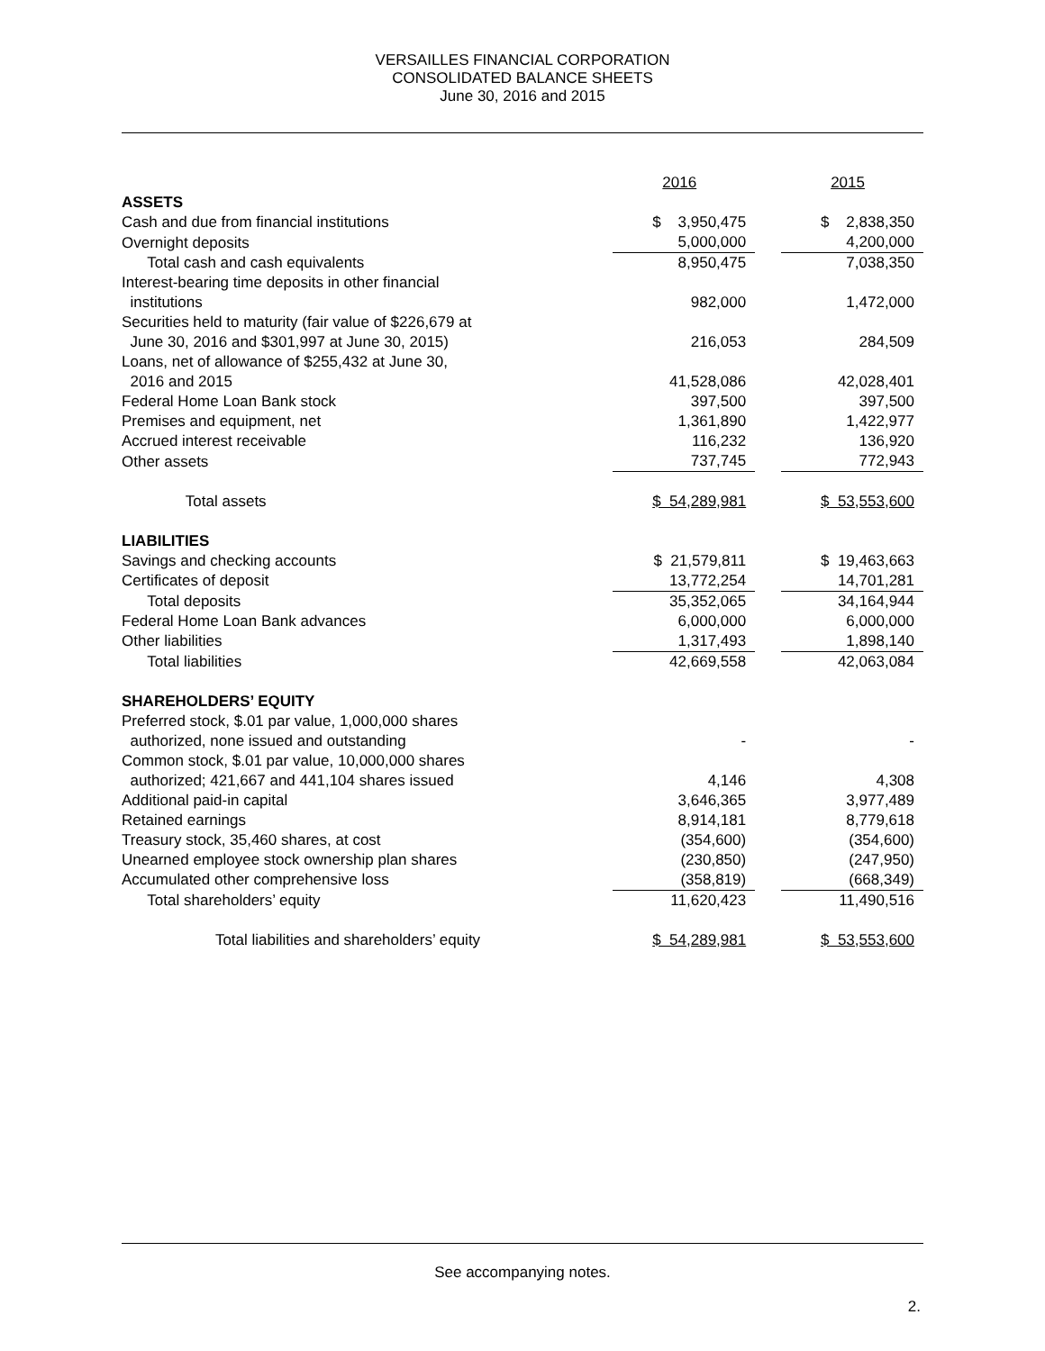VERSAILLES FINANCIAL CORPORATION
CONSOLIDATED BALANCE SHEETS
June 30, 2016 and 2015
| | 2016 | | 2015 |
| ASSETS | | | |
| Cash and due from financial institutions | $ 3,950,475 | | $ 2,838,350 |
| Overnight deposits | 5,000,000 | | 4,200,000 |
| Total cash and cash equivalents | 8,950,475 | | 7,038,350 |
| Interest-bearing time deposits in other financial institutions | 982,000 | | 1,472,000 |
| Securities held to maturity (fair value of $226,679 at June 30, 2016 and $301,997 at June 30, 2015) | 216,053 | | 284,509 |
| Loans, net of allowance of $255,432 at June 30, 2016 and 2015 | 41,528,086 | | 42,028,401 |
| Federal Home Loan Bank stock | 397,500 | | 397,500 |
| Premises and equipment, net | 1,361,890 | | 1,422,977 |
| Accrued interest receivable | 116,232 | | 136,920 |
| Other assets | 737,745 | | 772,943 |
| Total assets | $ 54,289,981 | | $ 53,553,600 |
| LIABILITIES | | | |
| Savings and checking accounts | $ 21,579,811 | | $ 19,463,663 |
| Certificates of deposit | 13,772,254 | | 14,701,281 |
| Total deposits | 35,352,065 | | 34,164,944 |
| Federal Home Loan Bank advances | 6,000,000 | | 6,000,000 |
| Other liabilities | 1,317,493 | | 1,898,140 |
| Total liabilities | 42,669,558 | | 42,063,084 |
| SHAREHOLDERS’ EQUITY | | | |
| Preferred stock, $.01 par value, 1,000,000 shares authorized, none issued and outstanding | - | | - |
| Common stock, $.01 par value, 10,000,000 shares authorized; 421,667 and 441,104 shares issued | 4,146 | | 4,308 |
| Additional paid-in capital | 3,646,365 | | 3,977,489 |
| Retained earnings | 8,914,181 | | 8,779,618 |
| Treasury stock, 35,460 shares, at cost | (354,600) | | (354,600) |
| Unearned employee stock ownership plan shares | (230,850) | | (247,950) |
| Accumulated other comprehensive loss | (358,819) | | (668,349) |
| Total shareholders’ equity | 11,620,423 | | 11,490,516 |
| Total liabilities and shareholders’ equity | $ 54,289,981 | | $ 53,553,600 |
See accompanying notes.
2.